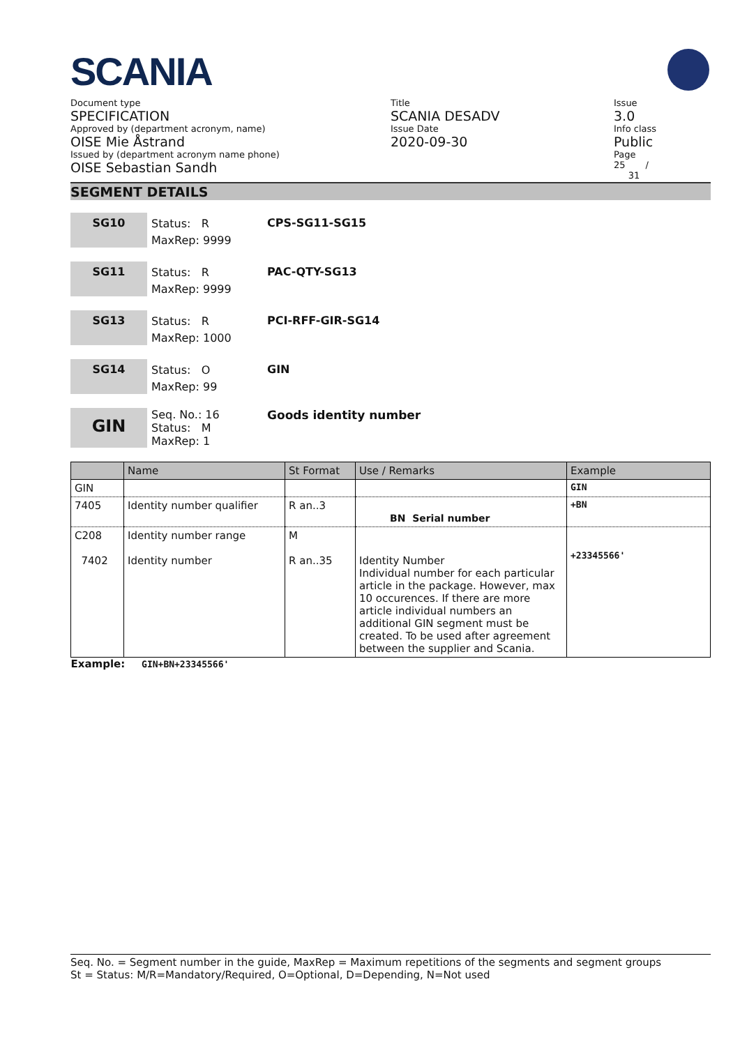SCANIA
Document type
SPECIFICATION
Approved by (department acronym, name)
OISE Mie Åstrand
Issued by (department acronym name phone)
OISE Sebastian Sandh
Title
SCANIA DESADV
Issue Date
2020-09-30
Issue
3.0
Info class
Public
Page
25 /
31
SEGMENT DETAILS
SG10
Status: R
MaxRep: 9999
CPS-SG11-SG15
SG11
Status: R
MaxRep: 9999
PAC-QTY-SG13
SG13
Status: R
MaxRep: 1000
PCI-RFF-GIR-SG14
SG14
Status: O
MaxRep: 99
GIN
GIN
Seq. No.: 16
Status: M
MaxRep: 1
Goods identity number
| | Name | St Format | Use / Remarks | Example |
| --- | --- | --- | --- | --- |
| GIN | | | | GIN |
| 7405 | Identity number qualifier | R an..3 | BN Serial number | +BN |
| C208 7402 | Identity number range Identity number | M R an..35 | Identity Number Individual number for each particular article in the package. However, max 10 occurences. If there are more article individual numbers an additional GIN segment must be created. To be used after agreement between the supplier and Scania. | +23345566' |
| Example: GIN+BN+23345566' | | | | |
Seq. No. = Segment number in the guide, MaxRep = Maximum repetitions of the segments and segment groups
St = Status: M/R=Mandatory/Required, O=Optional, D=Depending, N=Not used